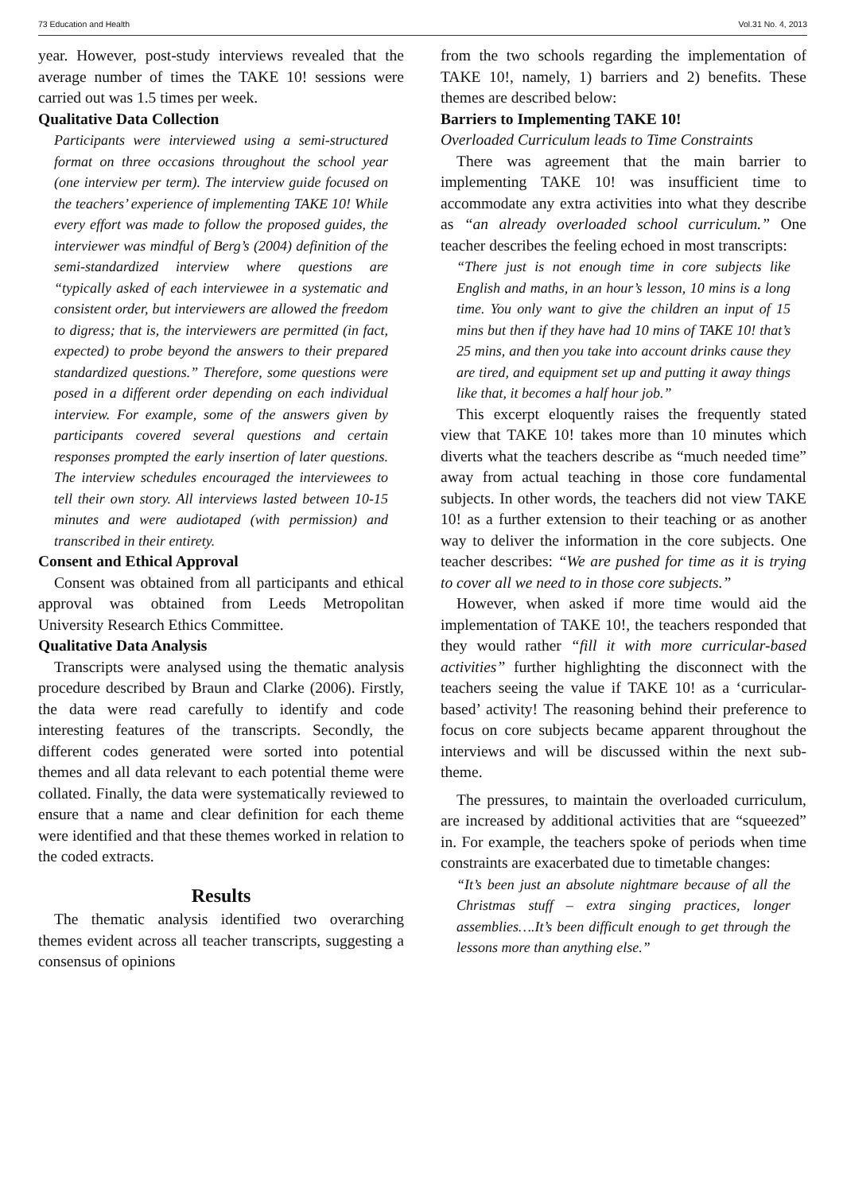73 Education and Health Vol.31 No. 4, 2013
year. However, post-study interviews revealed that the average number of times the TAKE 10! sessions were carried out was 1.5 times per week.
Qualitative Data Collection
Participants were interviewed using a semi-structured format on three occasions throughout the school year (one interview per term). The interview guide focused on the teachers’ experience of implementing TAKE 10! While every effort was made to follow the proposed guides, the interviewer was mindful of Berg’s (2004) definition of the semi-standardized interview where questions are “typically asked of each interviewee in a systematic and consistent order, but interviewers are allowed the freedom to digress; that is, the interviewers are permitted (in fact, expected) to probe beyond the answers to their prepared standardized questions.” Therefore, some questions were posed in a different order depending on each individual interview. For example, some of the answers given by participants covered several questions and certain responses prompted the early insertion of later questions. The interview schedules encouraged the interviewees to tell their own story. All interviews lasted between 10-15 minutes and were audiotaped (with permission) and transcribed in their entirety.
Consent and Ethical Approval
Consent was obtained from all participants and ethical approval was obtained from Leeds Metropolitan University Research Ethics Committee.
Qualitative Data Analysis
Transcripts were analysed using the thematic analysis procedure described by Braun and Clarke (2006). Firstly, the data were read carefully to identify and code interesting features of the transcripts. Secondly, the different codes generated were sorted into potential themes and all data relevant to each potential theme were collated. Finally, the data were systematically reviewed to ensure that a name and clear definition for each theme were identified and that these themes worked in relation to the coded extracts.
Results
The thematic analysis identified two overarching themes evident across all teacher transcripts, suggesting a consensus of opinions
from the two schools regarding the implementation of TAKE 10!, namely, 1) barriers and 2) benefits. These themes are described below:
Barriers to Implementing TAKE 10!
Overloaded Curriculum leads to Time Constraints
There was agreement that the main barrier to implementing TAKE 10! was insufficient time to accommodate any extra activities into what they describe as “an already overloaded school curriculum.” One teacher describes the feeling echoed in most transcripts:
“There just is not enough time in core subjects like English and maths, in an hour’s lesson, 10 mins is a long time. You only want to give the children an input of 15 mins but then if they have had 10 mins of TAKE 10! that’s 25 mins, and then you take into account drinks cause they are tired, and equipment set up and putting it away things like that, it becomes a half hour job.”
This excerpt eloquently raises the frequently stated view that TAKE 10! takes more than 10 minutes which diverts what the teachers describe as “much needed time” away from actual teaching in those core fundamental subjects. In other words, the teachers did not view TAKE 10! as a further extension to their teaching or as another way to deliver the information in the core subjects. One teacher describes: “We are pushed for time as it is trying to cover all we need to in those core subjects.”
However, when asked if more time would aid the implementation of TAKE 10!, the teachers responded that they would rather “fill it with more curricular-based activities” further highlighting the disconnect with the teachers seeing the value if TAKE 10! as a ‘curricular-based’ activity! The reasoning behind their preference to focus on core subjects became apparent throughout the interviews and will be discussed within the next sub-theme.
The pressures, to maintain the overloaded curriculum, are increased by additional activities that are “squeezed” in. For example, the teachers spoke of periods when time constraints are exacerbated due to timetable changes:
“It’s been just an absolute nightmare because of all the Christmas stuff – extra singing practices, longer assemblies….It’s been difficult enough to get through the lessons more than anything else.”